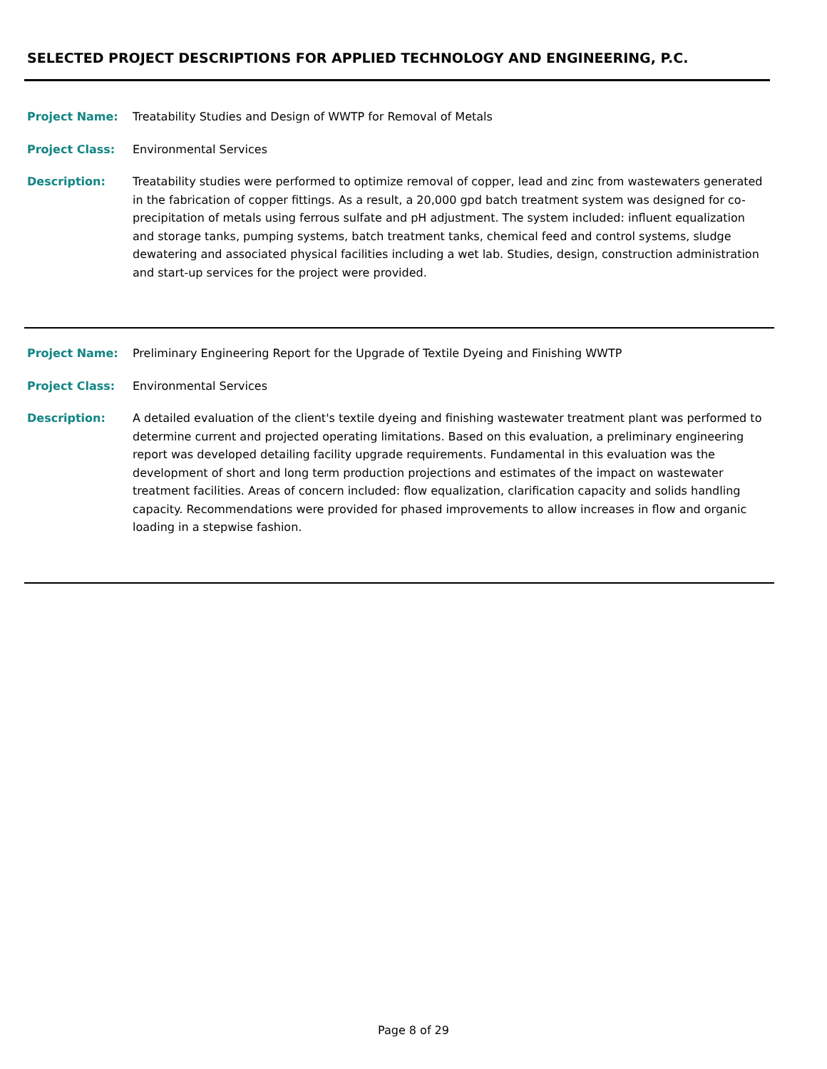SELECTED PROJECT DESCRIPTIONS FOR APPLIED TECHNOLOGY AND ENGINEERING, P.C.
Project Name: Treatability Studies and Design of WWTP for Removal of Metals
Project Class: Environmental Services
Description: Treatability studies were performed to optimize removal of copper, lead and zinc from wastewaters generated in the fabrication of copper fittings. As a result, a 20,000 gpd batch treatment system was designed for co-precipitation of metals using ferrous sulfate and pH adjustment. The system included: influent equalization and storage tanks, pumping systems, batch treatment tanks, chemical feed and control systems, sludge dewatering and associated physical facilities including a wet lab. Studies, design, construction administration and start-up services for the project were provided.
Project Name: Preliminary Engineering Report for the Upgrade of Textile Dyeing and Finishing WWTP
Project Class: Environmental Services
Description: A detailed evaluation of the client's textile dyeing and finishing wastewater treatment plant was performed to determine current and projected operating limitations. Based on this evaluation, a preliminary engineering report was developed detailing facility upgrade requirements. Fundamental in this evaluation was the development of short and long term production projections and estimates of the impact on wastewater treatment facilities. Areas of concern included: flow equalization, clarification capacity and solids handling capacity. Recommendations were provided for phased improvements to allow increases in flow and organic loading in a stepwise fashion.
Page 8 of 29